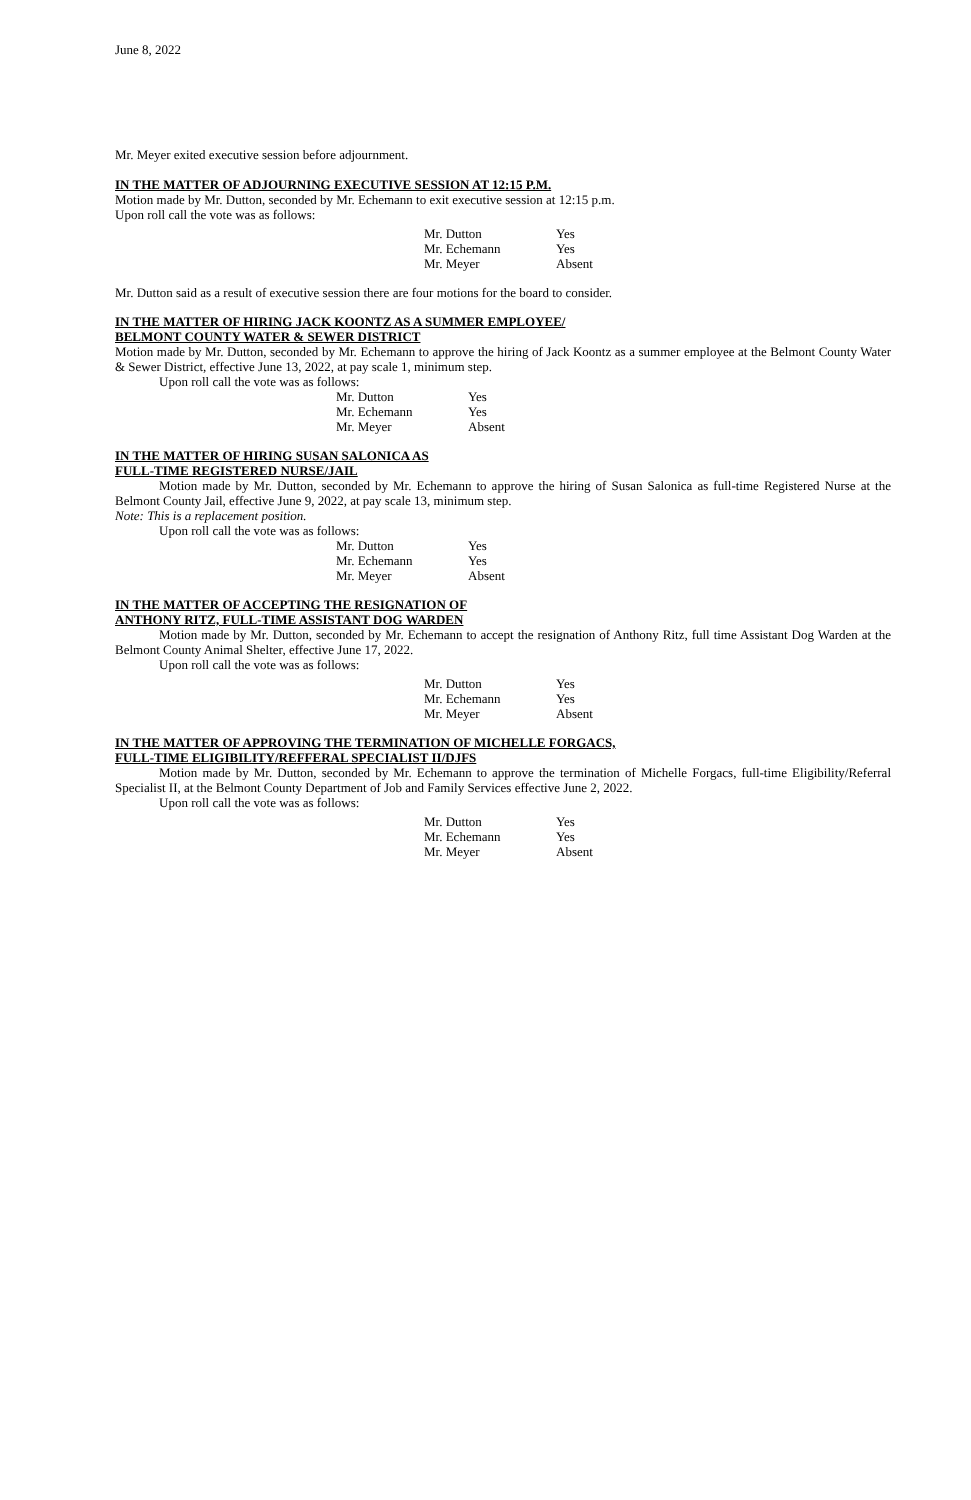June 8, 2022
Mr. Meyer exited executive session before adjournment.
IN THE MATTER OF ADJOURNING EXECUTIVE SESSION AT 12:15 P.M.
Motion made by Mr. Dutton, seconded by Mr. Echemann to exit executive session at 12:15 p.m.
Upon roll call the vote was as follows:
| Mr. Dutton | Yes |
| Mr. Echemann | Yes |
| Mr. Meyer | Absent |
Mr. Dutton said as a result of executive session there are four motions for the board to consider.
IN THE MATTER OF HIRING JACK KOONTZ AS A SUMMER EMPLOYEE/
BELMONT COUNTY WATER & SEWER DISTRICT
Motion made by Mr. Dutton, seconded by Mr. Echemann to approve the hiring of Jack Koontz as a summer employee at the Belmont County Water & Sewer District, effective June 13, 2022, at pay scale 1, minimum step.
Upon roll call the vote was as follows:
| Mr. Dutton | Yes |
| Mr. Echemann | Yes |
| Mr. Meyer | Absent |
IN THE MATTER OF HIRING SUSAN SALONICA AS
FULL-TIME REGISTERED NURSE/JAIL
Motion made by Mr. Dutton, seconded by Mr. Echemann to approve the hiring of Susan Salonica as full-time Registered Nurse at the Belmont County Jail, effective June 9, 2022, at pay scale 13, minimum step.
Note: This is a replacement position.
Upon roll call the vote was as follows:
| Mr. Dutton | Yes |
| Mr. Echemann | Yes |
| Mr. Meyer | Absent |
IN THE MATTER OF ACCEPTING THE RESIGNATION OF
ANTHONY RITZ, FULL-TIME ASSISTANT DOG WARDEN
Motion made by Mr. Dutton, seconded by Mr. Echemann to accept the resignation of Anthony Ritz, full time Assistant Dog Warden at the Belmont County Animal Shelter, effective June 17, 2022.
Upon roll call the vote was as follows:
| Mr. Dutton | Yes |
| Mr. Echemann | Yes |
| Mr. Meyer | Absent |
IN THE MATTER OF APPROVING THE TERMINATION OF MICHELLE FORGACS,
FULL-TIME ELIGIBILITY/REFFERAL SPECIALIST II/DJFS
Motion made by Mr. Dutton, seconded by Mr. Echemann to approve the termination of Michelle Forgacs, full-time Eligibility/Referral Specialist II, at the Belmont County Department of Job and Family Services effective June 2, 2022.
Upon roll call the vote was as follows:
| Mr. Dutton | Yes |
| Mr. Echemann | Yes |
| Mr. Meyer | Absent |